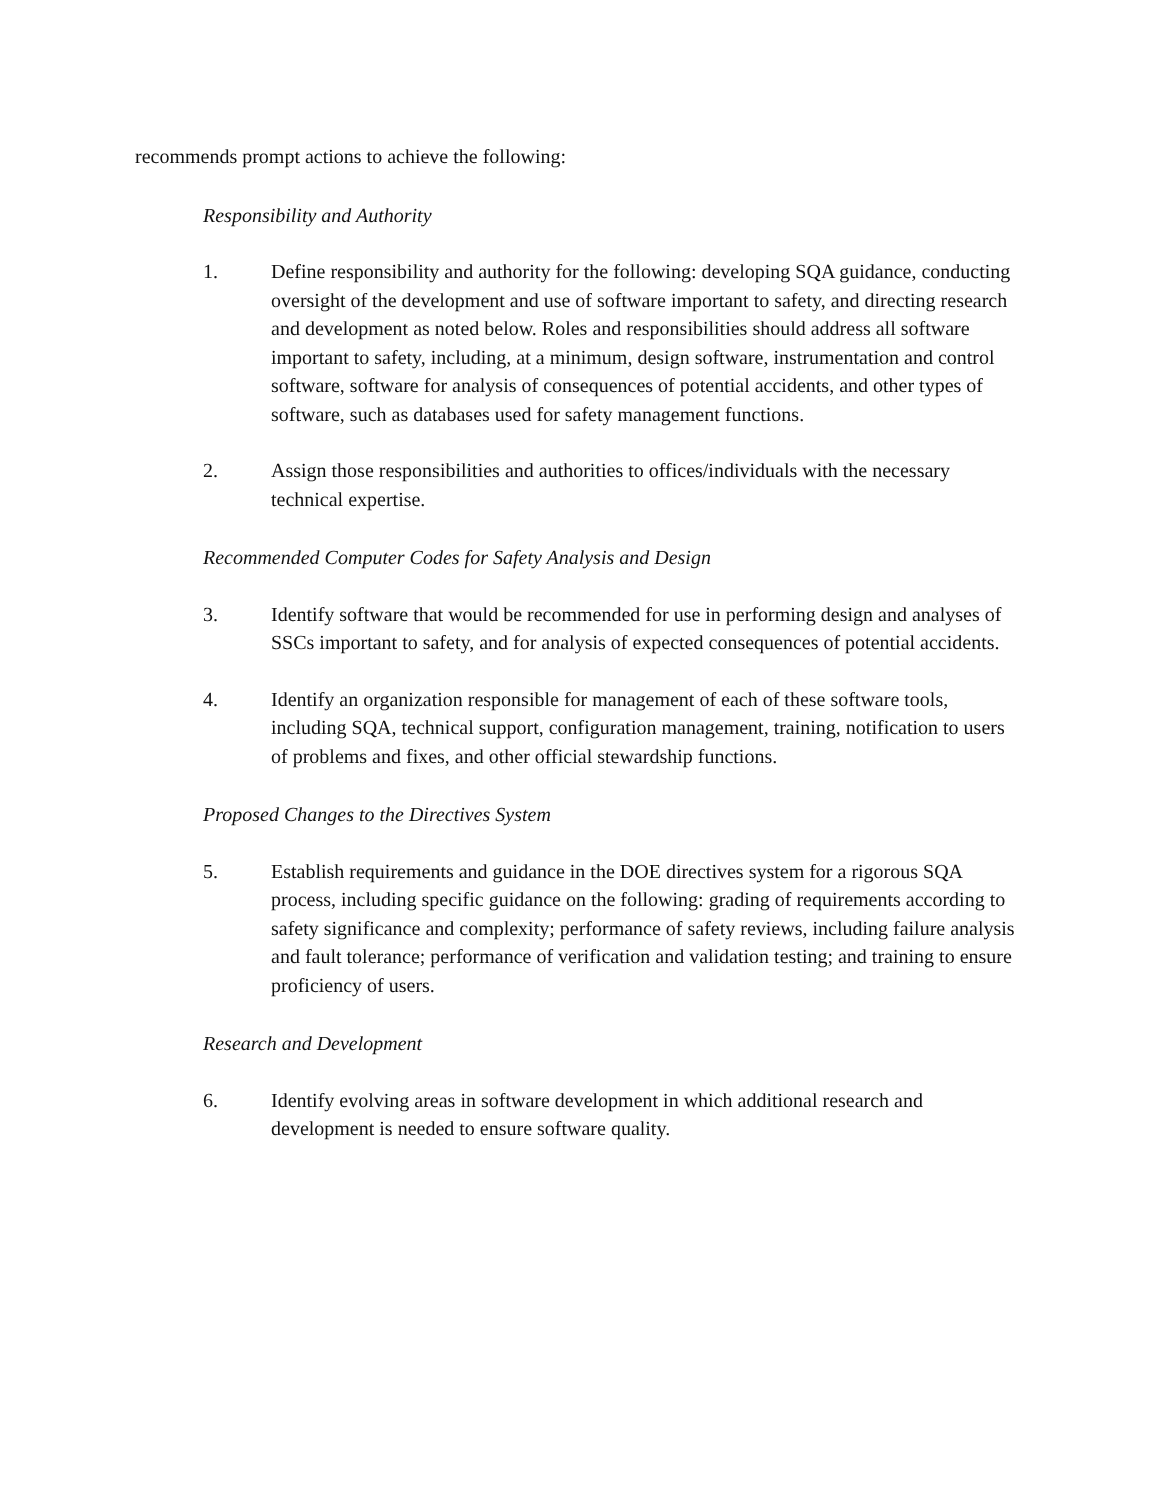recommends prompt actions to achieve the following:
Responsibility and Authority
1. Define responsibility and authority for the following: developing SQA guidance, conducting oversight of the development and use of software important to safety, and directing research and development as noted below. Roles and responsibilities should address all software important to safety, including, at a minimum, design software, instrumentation and control software, software for analysis of consequences of potential accidents, and other types of software, such as databases used for safety management functions.
2. Assign those responsibilities and authorities to offices/individuals with the necessary technical expertise.
Recommended Computer Codes for Safety Analysis and Design
3. Identify software that would be recommended for use in performing design and analyses of SSCs important to safety, and for analysis of expected consequences of potential accidents.
4. Identify an organization responsible for management of each of these software tools, including SQA, technical support, configuration management, training, notification to users of problems and fixes, and other official stewardship functions.
Proposed Changes to the Directives System
5. Establish requirements and guidance in the DOE directives system for a rigorous SQA process, including specific guidance on the following: grading of requirements according to safety significance and complexity; performance of safety reviews, including failure analysis and fault tolerance; performance of verification and validation testing; and training to ensure proficiency of users.
Research and Development
6. Identify evolving areas in software development in which additional research and development is needed to ensure software quality.